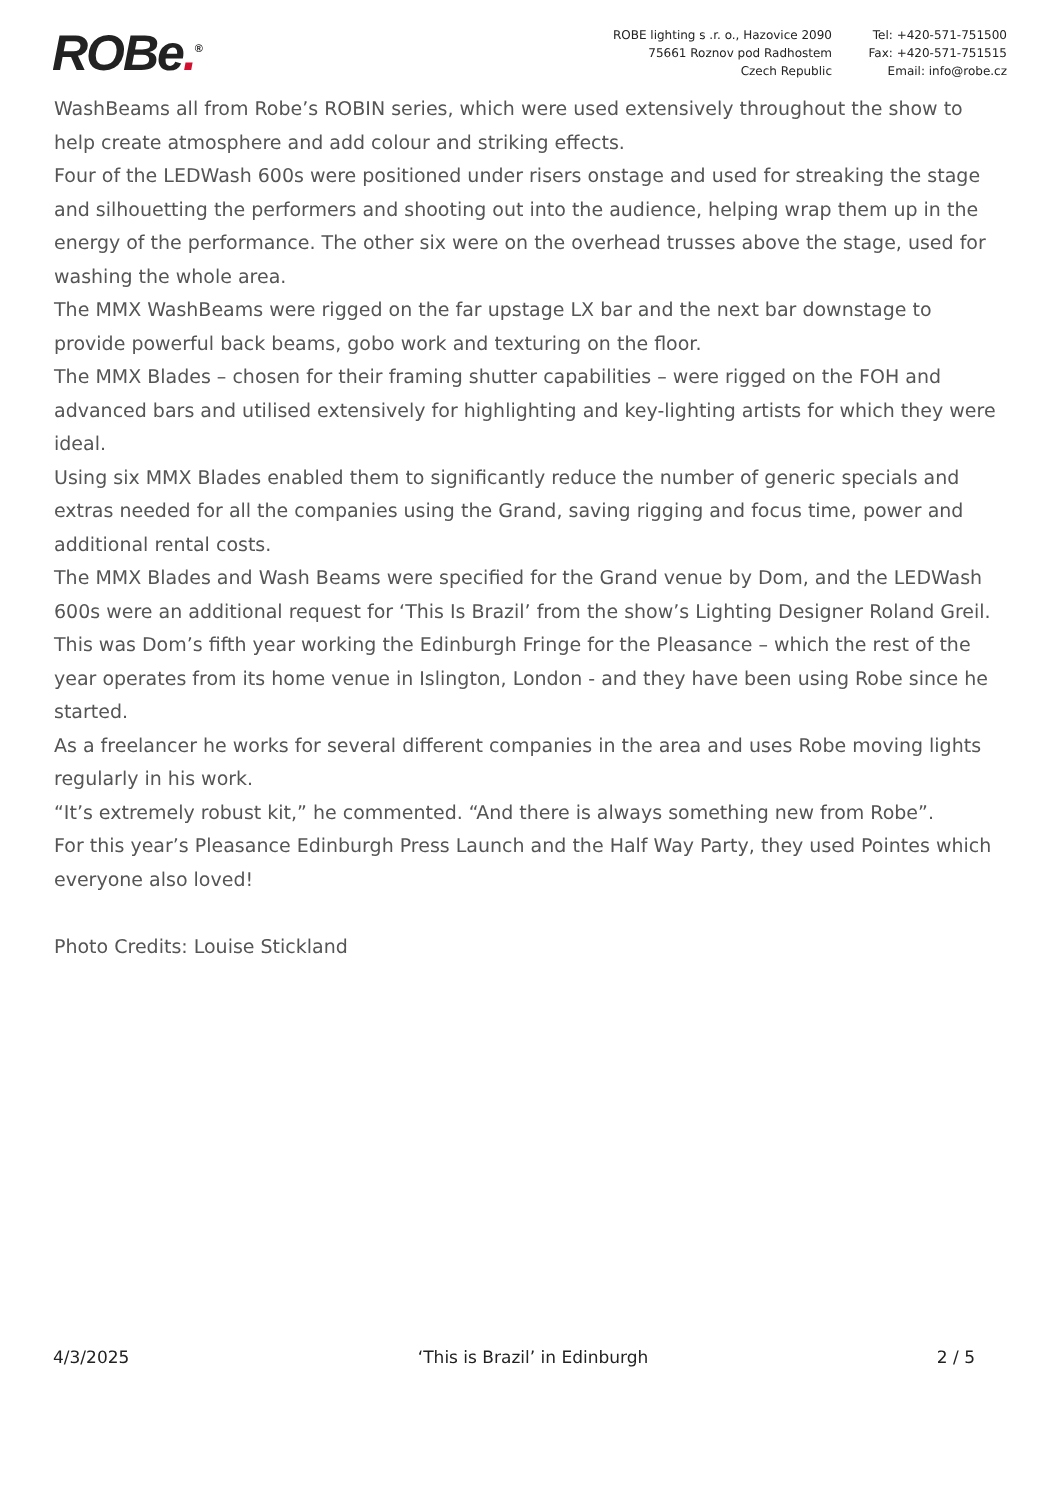ROBe.<sup>®</sup>
ROBE lighting s .r. o., Hazovice 2090
75661 Roznov pod Radhostem
Czech Republic
Tel: +420-571-751500
Fax: +420-571-751515
Email: info@robe.cz
WashBeams all from Robe’s ROBIN series, which were used extensively throughout the show to help create atmosphere and add colour and striking effects.
Four of the LEDWash 600s were positioned under risers onstage and used for streaking the stage and silhouetting the performers and shooting out into the audience, helping wrap them up in the energy of the performance. The other six were on the overhead trusses above the stage, used for washing the whole area.
The MMX WashBeams were rigged on the far upstage LX bar and the next bar downstage to provide powerful back beams, gobo work and texturing on the floor.
The MMX Blades – chosen for their framing shutter capabilities – were rigged on the FOH and advanced bars and utilised extensively for highlighting and key-lighting artists for which they were ideal.
Using six MMX Blades enabled them to significantly reduce the number of generic specials and extras needed for all the companies using the Grand, saving rigging and focus time, power and additional rental costs.
The MMX Blades and Wash Beams were specified for the Grand venue by Dom, and the LEDWash 600s were an additional request for ‘This Is Brazil’ from the show’s Lighting Designer Roland Greil.
This was Dom’s fifth year working the Edinburgh Fringe for the Pleasance – which the rest of the year operates from its home venue in Islington, London - and they have been using Robe since he started.
As a freelancer he works for several different companies in the area and uses Robe moving lights regularly in his work.
“It’s extremely robust kit,” he commented. “And there is always something new from Robe”.
For this year’s Pleasance Edinburgh Press Launch and the Half Way Party, they used Pointes which everyone also loved!
Photo Credits: Louise Stickland
4/3/2025 ‘This is Brazil’ in Edinburgh 2 / 5